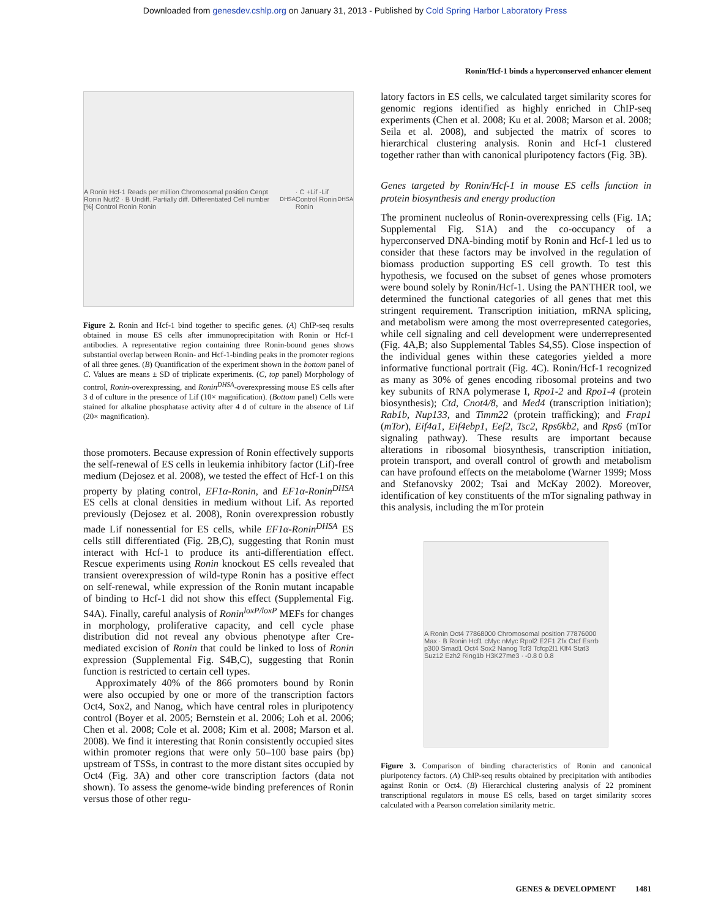Downloaded from genesdev.cshlp.org on January 31, 2013 - Published by Cold Spring Harbor Laboratory Press
Ronin/Hcf-1 binds a hyperconserved enhancer element
A Ronin Hcf-1 Reads per million Chromosomal position Cenpt Ronin Nutf2 · B Undiff. Partially diff. Differentiated Cell number [%] Control Ronin Ronin<sup>DHSA</sup> · C +Lif -Lif Control Ronin Ronin<sup>DHSA</sup>
Figure 2. Ronin and Hcf-1 bind together to specific genes. (A) ChIP-seq results obtained in mouse ES cells after immunoprecipitation with Ronin or Hcf-1 antibodies. A representative region containing three Ronin-bound genes shows substantial overlap between Ronin- and Hcf-1-binding peaks in the promoter regions of all three genes. (B) Quantification of the experiment shown in the bottom panel of C. Values are means ± SD of triplicate experiments. (C, top panel) Morphology of control, Ronin-overexpressing, and Ronin<sup>DHSA</sup>-overexpressing mouse ES cells after 3 d of culture in the presence of Lif (10× magnification). (Bottom panel) Cells were stained for alkaline phosphatase activity after 4 d of culture in the absence of Lif (20× magnification).
those promoters. Because expression of Ronin effectively supports the self-renewal of ES cells in leukemia inhibitory factor (Lif)-free medium (Dejosez et al. 2008), we tested the effect of Hcf-1 on this property by plating control, EF1α-Ronin, and EF1α-Ronin<sup>DHSA</sup> ES cells at clonal densities in medium without Lif. As reported previously (Dejosez et al. 2008), Ronin overexpression robustly made Lif nonessential for ES cells, while EF1α-Ronin<sup>DHSA</sup> ES cells still differentiated (Fig. 2B,C), suggesting that Ronin must interact with Hcf-1 to produce its anti-differentiation effect. Rescue experiments using Ronin knockout ES cells revealed that transient overexpression of wild-type Ronin has a positive effect on self-renewal, while expression of the Ronin mutant incapable of binding to Hcf-1 did not show this effect (Supplemental Fig. S4A). Finally, careful analysis of Ronin<sup>loxP/loxP</sup> MEFs for changes in morphology, proliferative capacity, and cell cycle phase distribution did not reveal any obvious phenotype after Cre-mediated excision of Ronin that could be linked to loss of Ronin expression (Supplemental Fig. S4B,C), suggesting that Ronin function is restricted to certain cell types.
Approximately 40% of the 866 promoters bound by Ronin were also occupied by one or more of the transcription factors Oct4, Sox2, and Nanog, which have central roles in pluripotency control (Boyer et al. 2005; Bernstein et al. 2006; Loh et al. 2006; Chen et al. 2008; Cole et al. 2008; Kim et al. 2008; Marson et al. 2008). We find it interesting that Ronin consistently occupied sites within promoter regions that were only 50–100 base pairs (bp) upstream of TSSs, in contrast to the more distant sites occupied by Oct4 (Fig. 3A) and other core transcription factors (data not shown). To assess the genome-wide binding preferences of Ronin versus those of other regu-
latory factors in ES cells, we calculated target similarity scores for genomic regions identified as highly enriched in ChIP-seq experiments (Chen et al. 2008; Ku et al. 2008; Marson et al. 2008; Seila et al. 2008), and subjected the matrix of scores to hierarchical clustering analysis. Ronin and Hcf-1 clustered together rather than with canonical pluripotency factors (Fig. 3B).
Genes targeted by Ronin/Hcf-1 in mouse ES cells function in protein biosynthesis and energy production
The prominent nucleolus of Ronin-overexpressing cells (Fig. 1A; Supplemental Fig. S1A) and the co-occupancy of a hyperconserved DNA-binding motif by Ronin and Hcf-1 led us to consider that these factors may be involved in the regulation of biomass production supporting ES cell growth. To test this hypothesis, we focused on the subset of genes whose promoters were bound solely by Ronin/Hcf-1. Using the PANTHER tool, we determined the functional categories of all genes that met this stringent requirement. Transcription initiation, mRNA splicing, and metabolism were among the most overrepresented categories, while cell signaling and cell development were underrepresented (Fig. 4A,B; also Supplemental Tables S4,S5). Close inspection of the individual genes within these categories yielded a more informative functional portrait (Fig. 4C). Ronin/Hcf-1 recognized as many as 30% of genes encoding ribosomal proteins and two key subunits of RNA polymerase I, Rpo1-2 and Rpo1-4 (protein biosynthesis); Ctd, Cnot4/8, and Med4 (transcription initiation); Rab1b, Nup133, and Timm22 (protein trafficking); and Frap1 (mTor), Eif4a1, Eif4ebp1, Eef2, Tsc2, Rps6kb2, and Rps6 (mTor signaling pathway). These results are important because alterations in ribosomal biosynthesis, transcription initiation, protein transport, and overall control of growth and metabolism can have profound effects on the metabolome (Warner 1999; Moss and Stefanovsky 2002; Tsai and McKay 2002). Moreover, identification of key constituents of the mTor signaling pathway in this analysis, including the mTor protein
A Ronin Oct4 77868000 Chromosomal position 77876000 Max · B Ronin Hcf1 cMyc nMyc Rpol2 E2F1 Zfx Ctcf Esrrb p300 Smad1 Oct4 Sox2 Nanog Tcf3 Tcfcp2l1 Klf4 Stat3 Suz12 Ezh2 Ring1b H3K27me3 · -0.8 0 0.8
Figure 3. Comparison of binding characteristics of Ronin and canonical pluripotency factors. (A) ChIP-seq results obtained by precipitation with antibodies against Ronin or Oct4. (B) Hierarchical clustering analysis of 22 prominent transcriptional regulators in mouse ES cells, based on target similarity scores calculated with a Pearson correlation similarity metric.
GENES & DEVELOPMENT 1481